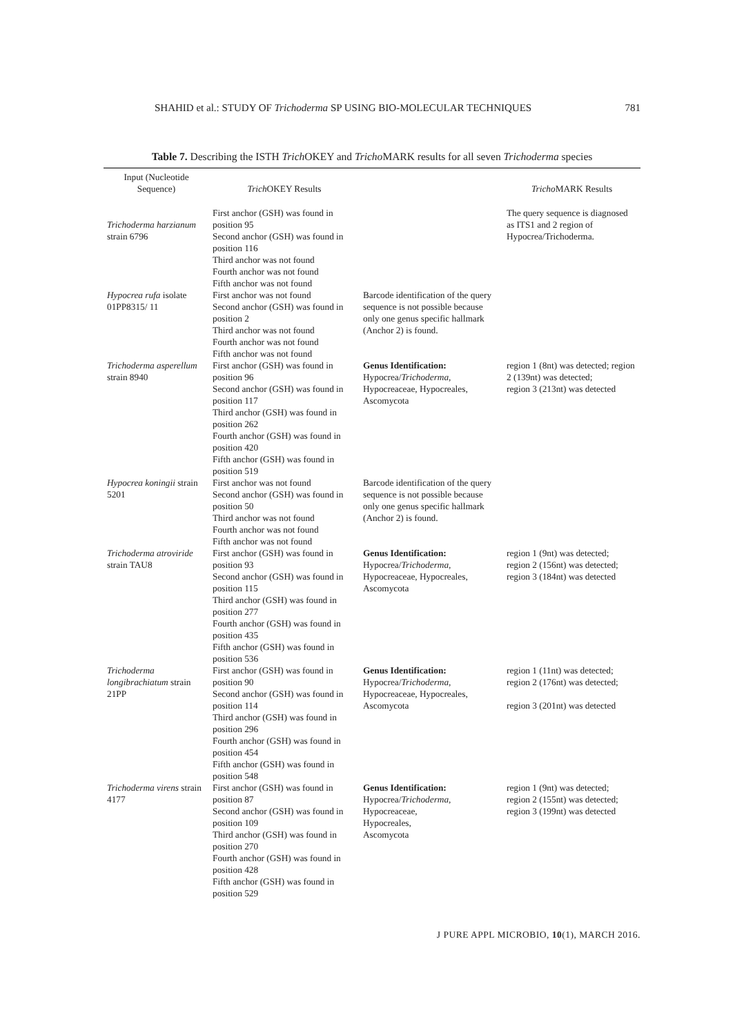SHAHID et al.: STUDY OF Trichoderma SP USING BIO-MOLECULAR TECHNIQUES 781
Table 7. Describing the ISTH Trich OKEY and Tricho MARK results for all seven Trichoderma species
| Input (Nucleotide Sequence) | Trich OKEY Results | | Tricho MARK Results |
| --- | --- | --- | --- |
| Trichoderma harzianum strain 6796 | First anchor (GSH) was found in position 95 Second anchor (GSH) was found in position 116 Third anchor was not found Fourth anchor was not found Fifth anchor was not found | | The query sequence is diagnosed as ITS1 and 2 region of Hypocrea/Trichoderma. |
| Hypocrea rufa isolate 01PP8315/ 11 | First anchor was not found Second anchor (GSH) was found in position 2 Third anchor was not found Fourth anchor was not found Fifth anchor was not found | Barcode identification of the query sequence is not possible because only one genus specific hallmark (Anchor 2) is found. | |
| Trichoderma asperellum strain 8940 | First anchor (GSH) was found in position 96 Second anchor (GSH) was found in position 117 Third anchor (GSH) was found in position 262 Fourth anchor (GSH) was found in position 420 Fifth anchor (GSH) was found in position 519 | Genus Identification: Hypocrea/ Trichoderma , Hypocreaceae, Hypocreales, Ascomycota | region 1 (8nt) was detected; region 2 (139nt) was detected; region 3 (213nt) was detected |
| Hypocrea koningii strain 5201 | First anchor was not found Second anchor (GSH) was found in position 50 Third anchor was not found Fourth anchor was not found Fifth anchor was not found | Barcode identification of the query sequence is not possible because only one genus specific hallmark (Anchor 2) is found. | |
| Trichoderma atroviride strain TAU8 | First anchor (GSH) was found in position 93 Second anchor (GSH) was found in position 115 Third anchor (GSH) was found in position 277 Fourth anchor (GSH) was found in position 435 Fifth anchor (GSH) was found in position 536 | Genus Identification: Hypocrea/ Trichoderma , Hypocreaceae, Hypocreales, Ascomycota | region 1 (9nt) was detected; region 2 (156nt) was detected; region 3 (184nt) was detected |
| Trichoderma longibrachiatum strain 21PP | First anchor (GSH) was found in position 90 Second anchor (GSH) was found in position 114 Third anchor (GSH) was found in position 296 Fourth anchor (GSH) was found in position 454 Fifth anchor (GSH) was found in position 548 | Genus Identification: Hypocrea/ Trichoderma , Hypocreaceae, Hypocreales, Ascomycota | region 1 (11nt) was detected; region 2 (176nt) was detected; region 3 (201nt) was detected |
| Trichoderma virens strain 4177 | First anchor (GSH) was found in position 87 Second anchor (GSH) was found in position 109 Third anchor (GSH) was found in position 270 Fourth anchor (GSH) was found in position 428 Fifth anchor (GSH) was found in position 529 | Genus Identification: Hypocrea/ Trichoderma , Hypocreaceae, Hypocreales, Ascomycota | region 1 (9nt) was detected; region 2 (155nt) was detected; region 3 (199nt) was detected |
J PURE APPL MICROBIO, 10(1), MARCH 2016.